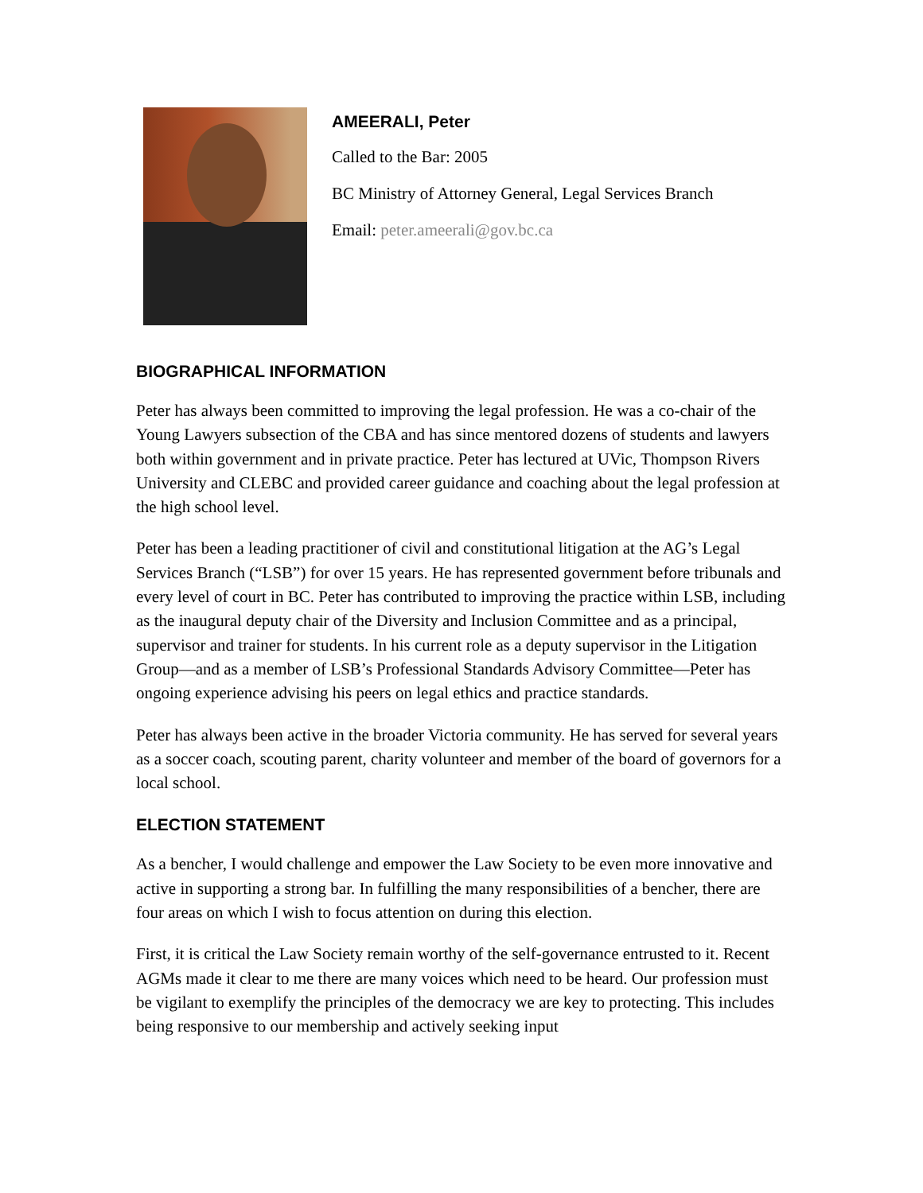AMEERALI, Peter
Called to the Bar: 2005
BC Ministry of Attorney General, Legal Services Branch
Email: peter.ameerali@gov.bc.ca
BIOGRAPHICAL INFORMATION
Peter has always been committed to improving the legal profession. He was a co-chair of the Young Lawyers subsection of the CBA and has since mentored dozens of students and lawyers both within government and in private practice. Peter has lectured at UVic, Thompson Rivers University and CLEBC and provided career guidance and coaching about the legal profession at the high school level.
Peter has been a leading practitioner of civil and constitutional litigation at the AG’s Legal Services Branch (“LSB”) for over 15 years. He has represented government before tribunals and every level of court in BC. Peter has contributed to improving the practice within LSB, including as the inaugural deputy chair of the Diversity and Inclusion Committee and as a principal, supervisor and trainer for students. In his current role as a deputy supervisor in the Litigation Group—and as a member of LSB’s Professional Standards Advisory Committee—Peter has ongoing experience advising his peers on legal ethics and practice standards.
Peter has always been active in the broader Victoria community. He has served for several years as a soccer coach, scouting parent, charity volunteer and member of the board of governors for a local school.
ELECTION STATEMENT
As a bencher, I would challenge and empower the Law Society to be even more innovative and active in supporting a strong bar. In fulfilling the many responsibilities of a bencher, there are four areas on which I wish to focus attention on during this election.
First, it is critical the Law Society remain worthy of the self-governance entrusted to it. Recent AGMs made it clear to me there are many voices which need to be heard. Our profession must be vigilant to exemplify the principles of the democracy we are key to protecting. This includes being responsive to our membership and actively seeking input